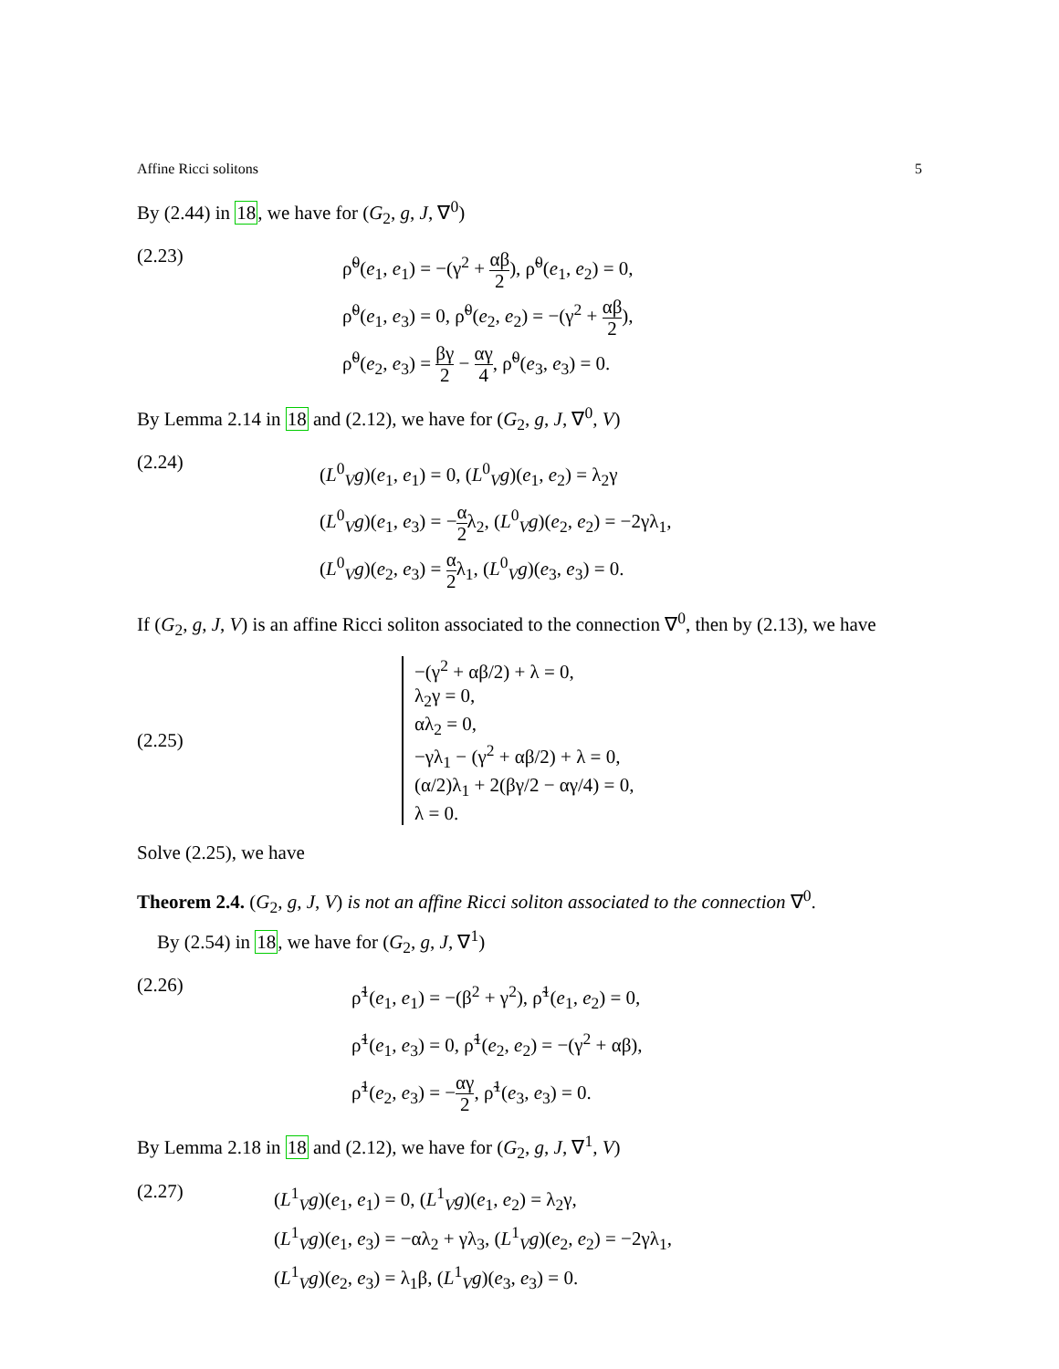Affine Ricci solitons 5
By (2.44) in 18, we have for (G<sub>2</sub>, g, J, ∇<sup>0</sup>)
(2.23)
ρ̃<sup>0</sup>(e<sub>1</sub>, e<sub>1</sub>) = −(γ<sup>2</sup> + αβ 2), ρ̃<sup>0</sup>(e<sub>1</sub>, e<sub>2</sub>) = 0,
ρ̃<sup>0</sup>(e<sub>1</sub>, e<sub>3</sub>) = 0, ρ̃<sup>0</sup>(e<sub>2</sub>, e<sub>2</sub>) = −(γ<sup>2</sup> + αβ 2),
ρ̃<sup>0</sup>(e<sub>2</sub>, e<sub>3</sub>) = βγ 2 − αγ 4, ρ̃<sup>0</sup>(e<sub>3</sub>, e<sub>3</sub>) = 0.
By Lemma 2.14 in 18 and (2.12), we have for (G<sub>2</sub>, g, J, ∇<sup>0</sup>, V)
(2.24)
(L<sup>0</sup><sub>V</sub>g)(e<sub>1</sub>, e<sub>1</sub>) = 0, (L<sup>0</sup><sub>V</sub>g)(e<sub>1</sub>, e<sub>2</sub>) = λ<sub>2</sub>γ
(L<sup>0</sup><sub>V</sub>g)(e<sub>1</sub>, e<sub>3</sub>) = −α 2λ<sub>2</sub>, (L<sup>0</sup><sub>V</sub>g)(e<sub>2</sub>, e<sub>2</sub>) = −2γλ<sub>1</sub>,
(L<sup>0</sup><sub>V</sub>g)(e<sub>2</sub>, e<sub>3</sub>) = α 2λ<sub>1</sub>, (L<sup>0</sup><sub>V</sub>g)(e<sub>3</sub>, e<sub>3</sub>) = 0.
If (G<sub>2</sub>, g, J, V) is an affine Ricci soliton associated to the connection ∇<sup>0</sup>, then by (2.13), we have
(2.25)
−(γ<sup>2</sup> + αβ/2) + λ = 0,
λ<sub>2</sub>γ = 0,
αλ<sub>2</sub> = 0,
−γλ<sub>1</sub> − (γ<sup>2</sup> + αβ/2) + λ = 0,
(α/2)λ<sub>1</sub> + 2(βγ/2 − αγ/4) = 0,
λ = 0.
Solve (2.25), we have
Theorem 2.4. (G<sub>2</sub>, g, J, V) is not an affine Ricci soliton associated to the connection ∇<sup>0</sup>.
By (2.54) in 18, we have for (G<sub>2</sub>, g, J, ∇<sup>1</sup>)
(2.26)
ρ̃<sup>1</sup>(e<sub>1</sub>, e<sub>1</sub>) = −(β<sup>2</sup> + γ<sup>2</sup>), ρ̃<sup>1</sup>(e<sub>1</sub>, e<sub>2</sub>) = 0,
ρ̃<sup>1</sup>(e<sub>1</sub>, e<sub>3</sub>) = 0, ρ̃<sup>1</sup>(e<sub>2</sub>, e<sub>2</sub>) = −(γ<sup>2</sup> + αβ),
ρ̃<sup>1</sup>(e<sub>2</sub>, e<sub>3</sub>) = −αγ 2, ρ̃<sup>1</sup>(e<sub>3</sub>, e<sub>3</sub>) = 0.
By Lemma 2.18 in 18 and (2.12), we have for (G<sub>2</sub>, g, J, ∇<sup>1</sup>, V)
(2.27)
(L<sup>1</sup><sub>V</sub>g)(e<sub>1</sub>, e<sub>1</sub>) = 0, (L<sup>1</sup><sub>V</sub>g)(e<sub>1</sub>, e<sub>2</sub>) = λ<sub>2</sub>γ,
(L<sup>1</sup><sub>V</sub>g)(e<sub>1</sub>, e<sub>3</sub>) = −αλ<sub>2</sub> + γλ<sub>3</sub>, (L<sup>1</sup><sub>V</sub>g)(e<sub>2</sub>, e<sub>2</sub>) = −2γλ<sub>1</sub>,
(L<sup>1</sup><sub>V</sub>g)(e<sub>2</sub>, e<sub>3</sub>) = λ<sub>1</sub>β, (L<sup>1</sup><sub>V</sub>g)(e<sub>3</sub>, e<sub>3</sub>) = 0.